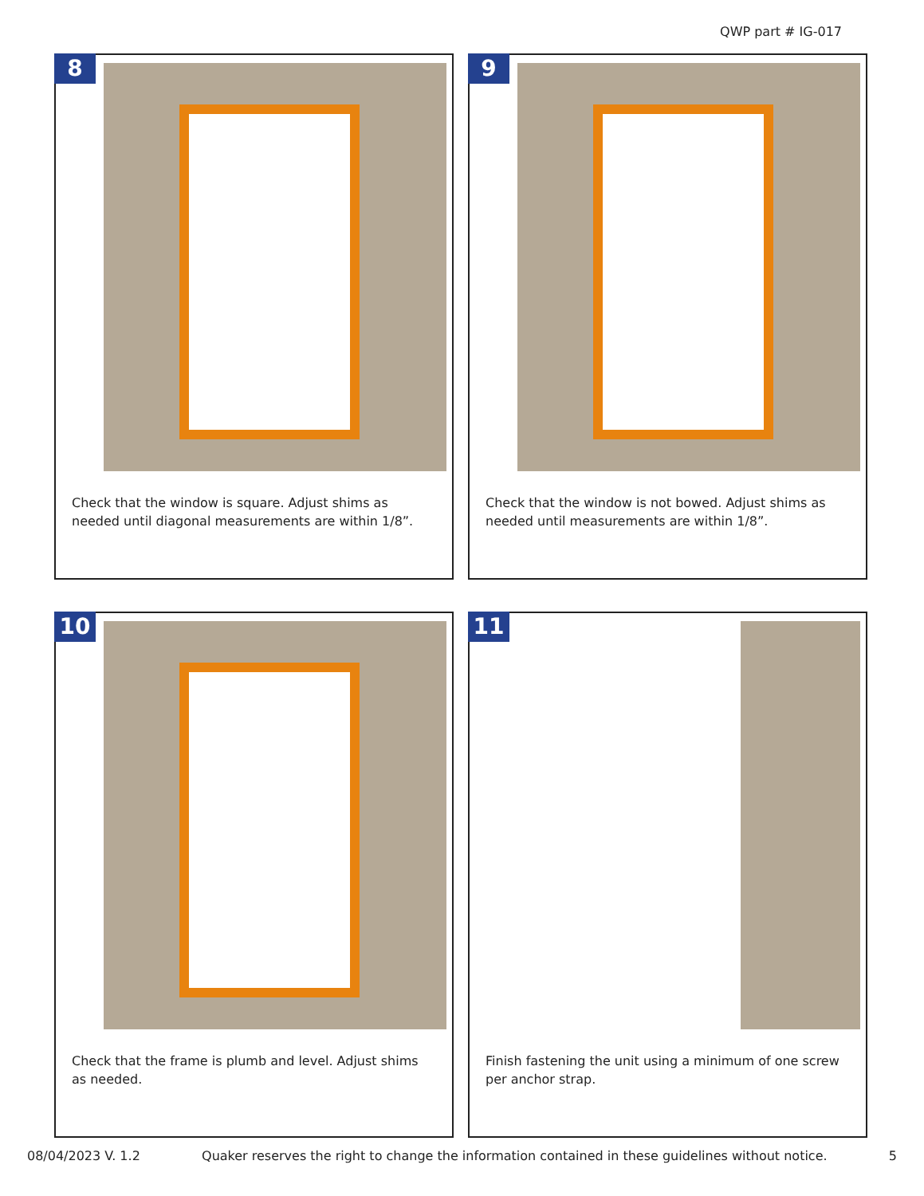QWP part # IG-017
8
Check that the window is square. Adjust shims as needed until diagonal measurements are within 1/8”.
9
Check that the window is not bowed. Adjust shims as needed until measurements are within 1/8”.
10
Check that the frame is plumb and level. Adjust shims as needed.
11
Finish fastening the unit using a minimum of one screw per anchor strap.
08/04/2023 V. 1.2 Quaker reserves the right to change the information contained in these guidelines without notice. 5